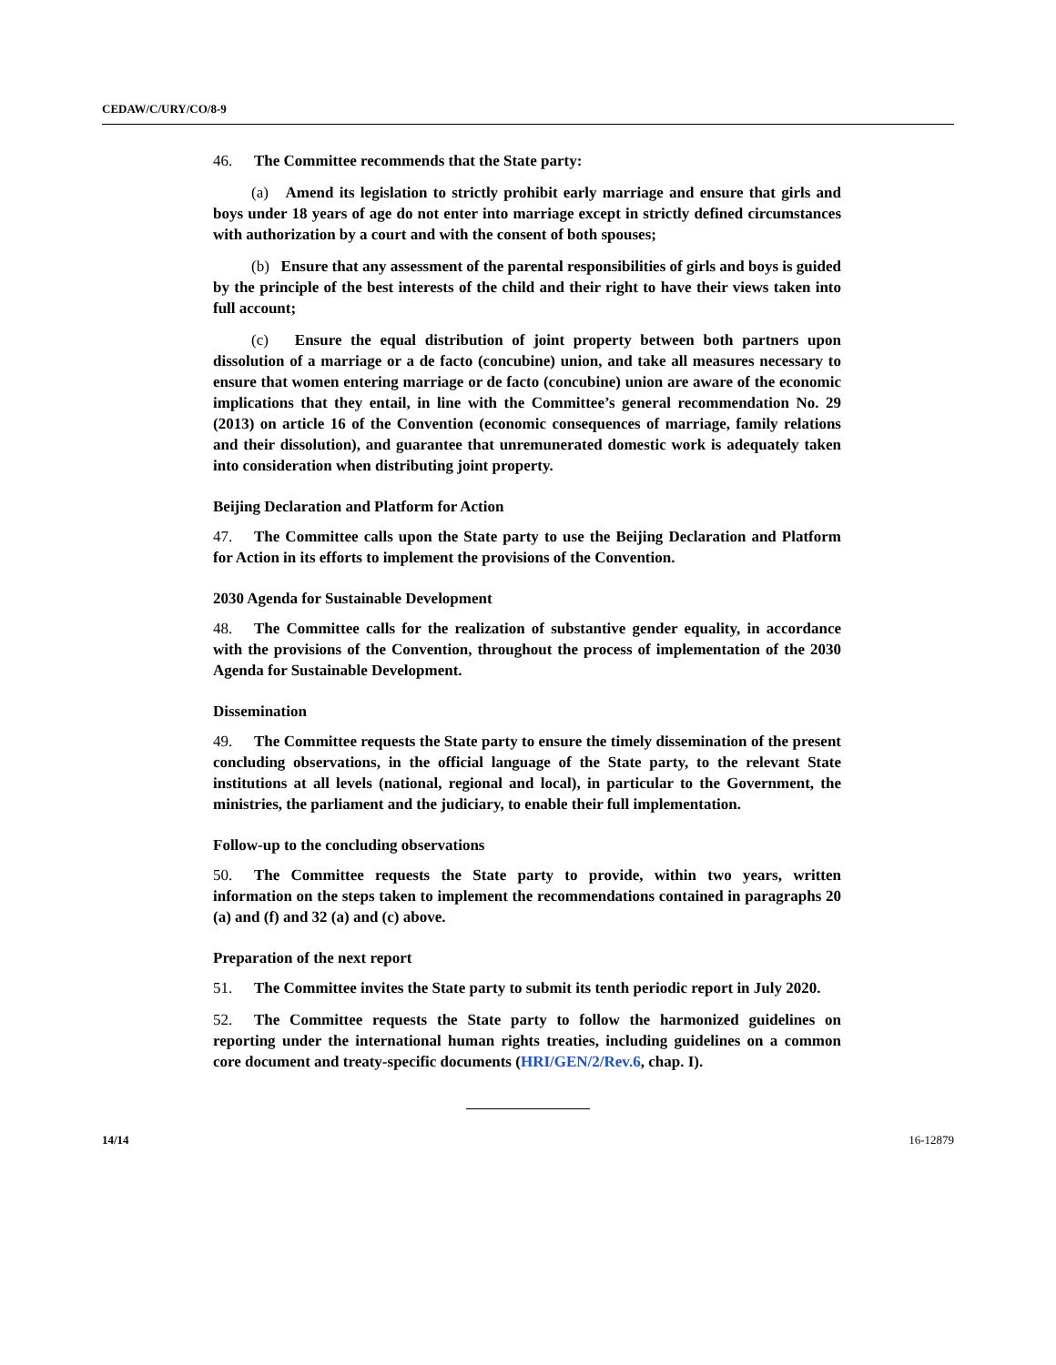CEDAW/C/URY/CO/8-9
46. The Committee recommends that the State party:
(a) Amend its legislation to strictly prohibit early marriage and ensure that girls and boys under 18 years of age do not enter into marriage except in strictly defined circumstances with authorization by a court and with the consent of both spouses;
(b) Ensure that any assessment of the parental responsibilities of girls and boys is guided by the principle of the best interests of the child and their right to have their views taken into full account;
(c) Ensure the equal distribution of joint property between both partners upon dissolution of a marriage or a de facto (concubine) union, and take all measures necessary to ensure that women entering marriage or de facto (concubine) union are aware of the economic implications that they entail, in line with the Committee’s general recommendation No. 29 (2013) on article 16 of the Convention (economic consequences of marriage, family relations and their dissolution), and guarantee that unremunerated domestic work is adequately taken into consideration when distributing joint property.
Beijing Declaration and Platform for Action
47. The Committee calls upon the State party to use the Beijing Declaration and Platform for Action in its efforts to implement the provisions of the Convention.
2030 Agenda for Sustainable Development
48. The Committee calls for the realization of substantive gender equality, in accordance with the provisions of the Convention, throughout the process of implementation of the 2030 Agenda for Sustainable Development.
Dissemination
49. The Committee requests the State party to ensure the timely dissemination of the present concluding observations, in the official language of the State party, to the relevant State institutions at all levels (national, regional and local), in particular to the Government, the ministries, the parliament and the judiciary, to enable their full implementation.
Follow-up to the concluding observations
50. The Committee requests the State party to provide, within two years, written information on the steps taken to implement the recommendations contained in paragraphs 20 (a) and (f) and 32 (a) and (c) above.
Preparation of the next report
51. The Committee invites the State party to submit its tenth periodic report in July 2020.
52. The Committee requests the State party to follow the harmonized guidelines on reporting under the international human rights treaties, including guidelines on a common core document and treaty-specific documents (HRI/GEN/2/Rev.6, chap. I).
14/14 16-12879